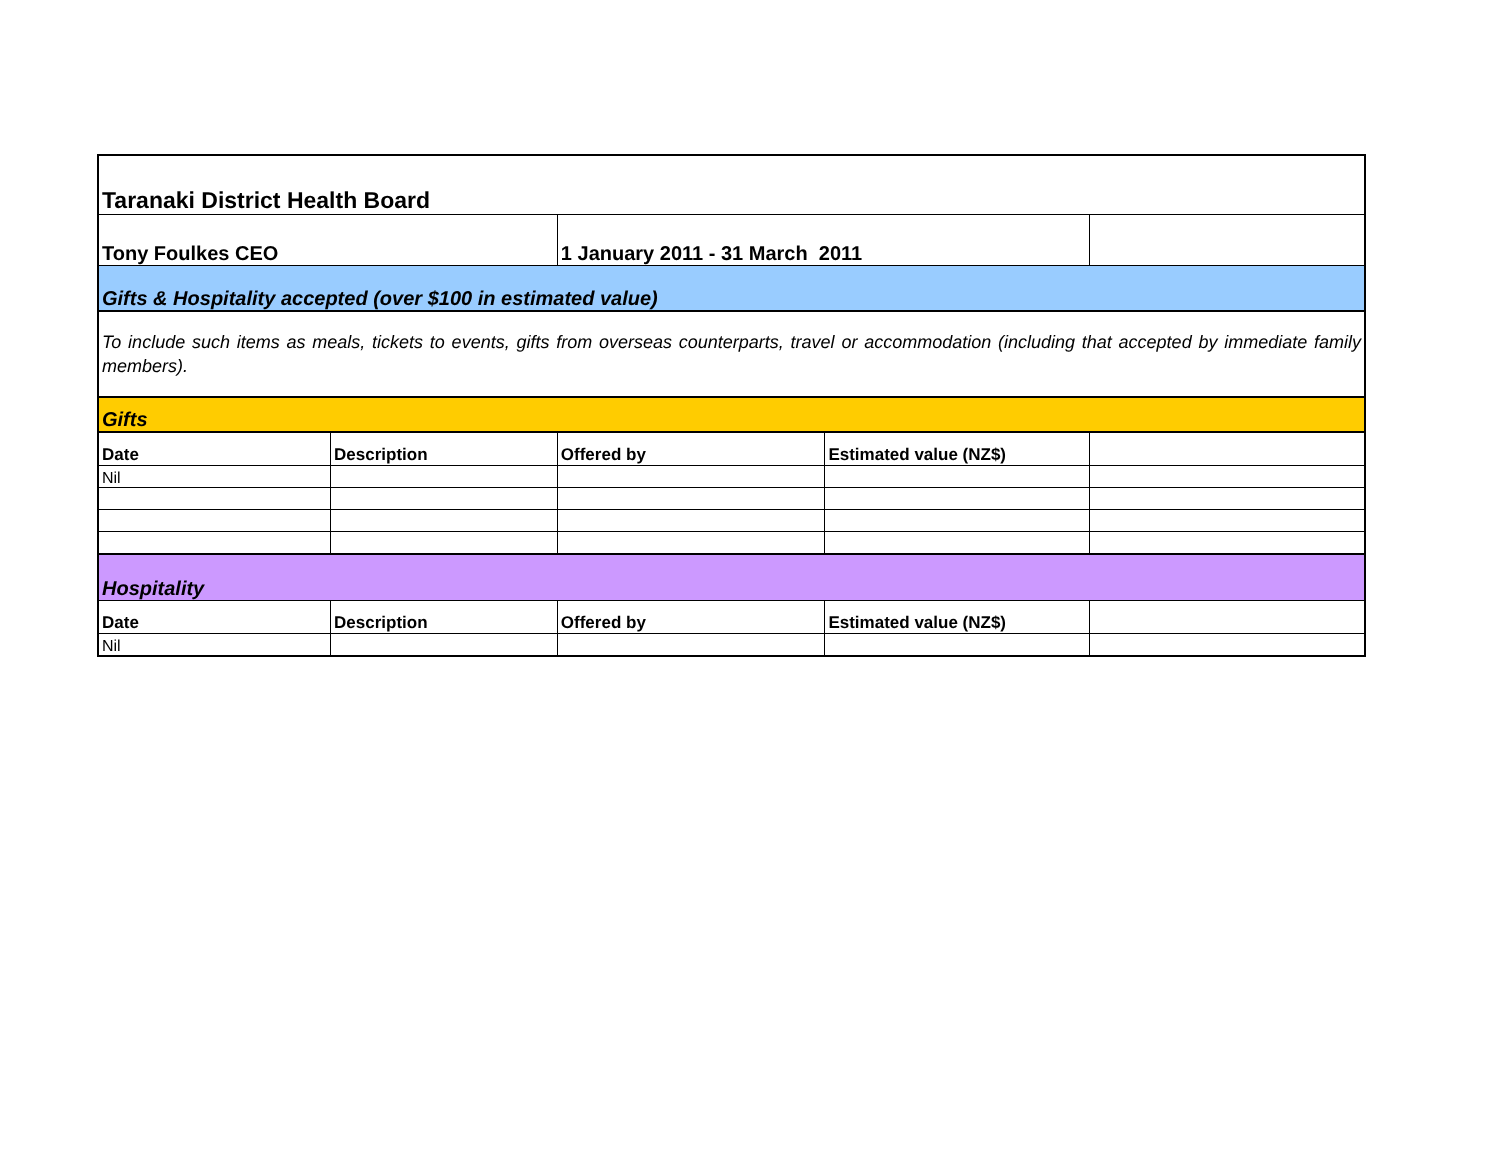| Taranaki District Health Board | | | | |
| Tony Foulkes CEO | | 1 January 2011 - 31 March 2011 | | |
| Gifts & Hospitality accepted (over $100 in estimated value) | | | | |
| To include such items as meals, tickets to events, gifts from overseas counterparts, travel or accommodation (including that accepted by immediate family members). | | | | |
| Gifts | | | | |
| Date | Description | Offered by | Estimated value (NZ$) | |
| Nil | | | | |
| Hospitality | | | | |
| Date | Description | Offered by | Estimated value (NZ$) | |
| Nil | | | | |